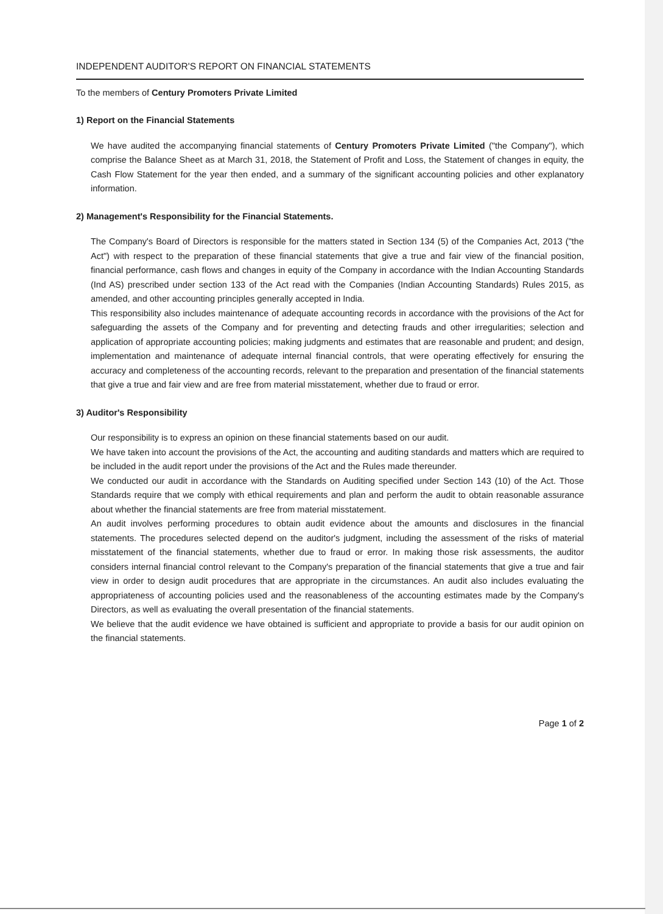INDEPENDENT AUDITOR'S REPORT ON FINANCIAL STATEMENTS
To the members of Century Promoters Private Limited
1) Report on the Financial Statements
We have audited the accompanying financial statements of Century Promoters Private Limited ("the Company"), which comprise the Balance Sheet as at March 31, 2018, the Statement of Profit and Loss, the Statement of changes in equity, the Cash Flow Statement for the year then ended, and a summary of the significant accounting policies and other explanatory information.
2) Management's Responsibility for the Financial Statements.
The Company's Board of Directors is responsible for the matters stated in Section 134 (5) of the Companies Act, 2013 ("the Act") with respect to the preparation of these financial statements that give a true and fair view of the financial position, financial performance, cash flows and changes in equity of the Company in accordance with the Indian Accounting Standards (Ind AS) prescribed under section 133 of the Act read with the Companies (Indian Accounting Standards) Rules 2015, as amended, and other accounting principles generally accepted in India.
This responsibility also includes maintenance of adequate accounting records in accordance with the provisions of the Act for safeguarding the assets of the Company and for preventing and detecting frauds and other irregularities; selection and application of appropriate accounting policies; making judgments and estimates that are reasonable and prudent; and design, implementation and maintenance of adequate internal financial controls, that were operating effectively for ensuring the accuracy and completeness of the accounting records, relevant to the preparation and presentation of the financial statements that give a true and fair view and are free from material misstatement, whether due to fraud or error.
3) Auditor's Responsibility
Our responsibility is to express an opinion on these financial statements based on our audit.
We have taken into account the provisions of the Act, the accounting and auditing standards and matters which are required to be included in the audit report under the provisions of the Act and the Rules made thereunder.
We conducted our audit in accordance with the Standards on Auditing specified under Section 143 (10) of the Act. Those Standards require that we comply with ethical requirements and plan and perform the audit to obtain reasonable assurance about whether the financial statements are free from material misstatement.
An audit involves performing procedures to obtain audit evidence about the amounts and disclosures in the financial statements. The procedures selected depend on the auditor's judgment, including the assessment of the risks of material misstatement of the financial statements, whether due to fraud or error. In making those risk assessments, the auditor considers internal financial control relevant to the Company's preparation of the financial statements that give a true and fair view in order to design audit procedures that are appropriate in the circumstances. An audit also includes evaluating the appropriateness of accounting policies used and the reasonableness of the accounting estimates made by the Company's Directors, as well as evaluating the overall presentation of the financial statements.
We believe that the audit evidence we have obtained is sufficient and appropriate to provide a basis for our audit opinion on the financial statements.
Page 1 of 2